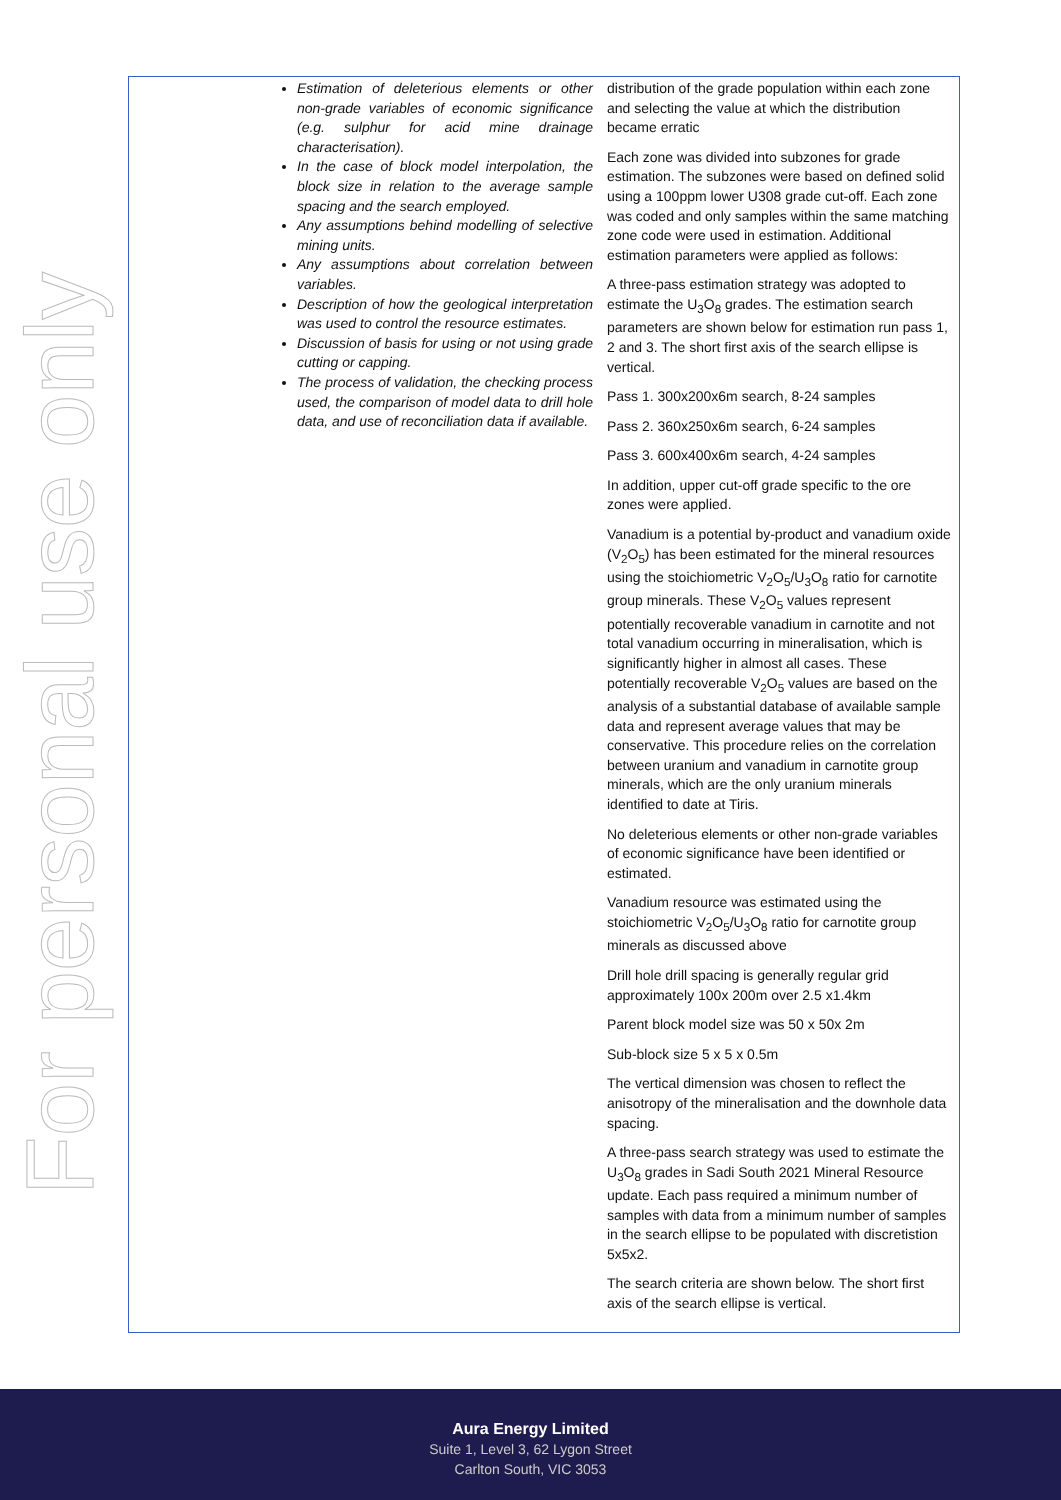For personal use only
| | Estimation of deleterious elements or other non-grade variables of economic significance (e.g. sulphur for acid mine drainage characterisation). In the case of block model interpolation, the block size in relation to the average sample spacing and the search employed. Any assumptions behind modelling of selective mining units. Any assumptions about correlation between variables. Description of how the geological interpretation was used to control the resource estimates. Discussion of basis for using or not using grade cutting or capping. The process of validation, the checking process used, the comparison of model data to drill hole data, and use of reconciliation data if available. | distribution of the grade population within each zone and selecting the value at which the distribution became erratic Each zone was divided into subzones for grade estimation. The subzones were based on defined solid using a 100ppm lower U308 grade cut-off. Each zone was coded and only samples within the same matching zone code were used in estimation. Additional estimation parameters were applied as follows: A three-pass estimation strategy was adopted to estimate the U<sub>3</sub>O<sub>8</sub> grades. The estimation search parameters are shown below for estimation run pass 1, 2 and 3. The short first axis of the search ellipse is vertical. Pass 1. 300x200x6m search, 8-24 samples Pass 2. 360x250x6m search, 6-24 samples Pass 3. 600x400x6m search, 4-24 samples In addition, upper cut-off grade specific to the ore zones were applied. Vanadium is a potential by-product and vanadium oxide (V<sub>2</sub>O<sub>5</sub>) has been estimated for the mineral resources using the stoichiometric V<sub>2</sub>O<sub>5</sub>/U<sub>3</sub>O<sub>8</sub> ratio for carnotite group minerals. These V<sub>2</sub>O<sub>5</sub> values represent potentially recoverable vanadium in carnotite and not total vanadium occurring in mineralisation, which is significantly higher in almost all cases. These potentially recoverable V<sub>2</sub>O<sub>5</sub> values are based on the analysis of a substantial database of available sample data and represent average values that may be conservative. This procedure relies on the correlation between uranium and vanadium in carnotite group minerals, which are the only uranium minerals identified to date at Tiris. No deleterious elements or other non-grade variables of economic significance have been identified or estimated. Vanadium resource was estimated using the stoichiometric V<sub>2</sub>O<sub>5</sub>/U<sub>3</sub>O<sub>8</sub> ratio for carnotite group minerals as discussed above Drill hole drill spacing is generally regular grid approximately 100x 200m over 2.5 x1.4km Parent block model size was 50 x 50x 2m Sub-block size 5 x 5 x 0.5m The vertical dimension was chosen to reflect the anisotropy of the mineralisation and the downhole data spacing. A three-pass search strategy was used to estimate the U<sub>3</sub>O<sub>8</sub> grades in Sadi South 2021 Mineral Resource update. Each pass required a minimum number of samples with data from a minimum number of samples in the search ellipse to be populated with discretistion 5x5x2. The search criteria are shown below. The short first axis of the search ellipse is vertical. |
Aura Energy Limited
Suite 1, Level 3, 62 Lygon Street
Carlton South, VIC 3053